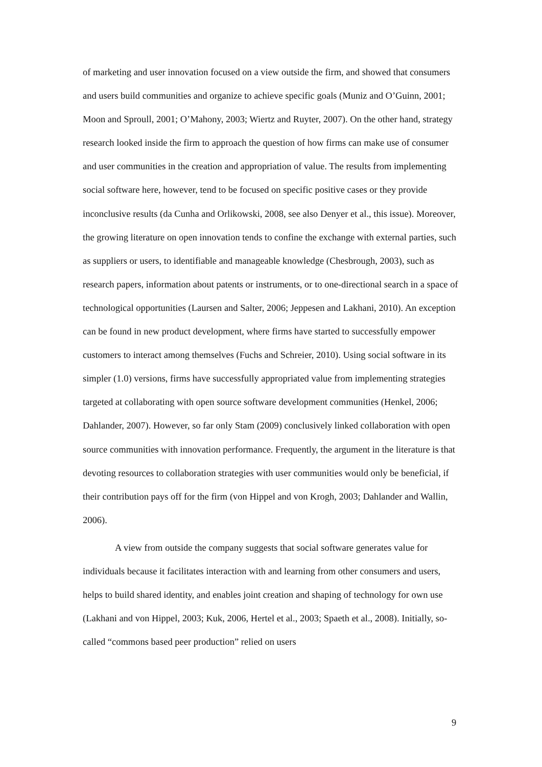of marketing and user innovation focused on a view outside the firm, and showed that consumers and users build communities and organize to achieve specific goals (Muniz and O’Guinn, 2001; Moon and Sproull, 2001; O’Mahony, 2003; Wiertz and Ruyter, 2007). On the other hand, strategy research looked inside the firm to approach the question of how firms can make use of consumer and user communities in the creation and appropriation of value. The results from implementing social software here, however, tend to be focused on specific positive cases or they provide inconclusive results (da Cunha and Orlikowski, 2008, see also Denyer et al., this issue). Moreover, the growing literature on open innovation tends to confine the exchange with external parties, such as suppliers or users, to identifiable and manageable knowledge (Chesbrough, 2003), such as research papers, information about patents or instruments, or to one-directional search in a space of technological opportunities (Laursen and Salter, 2006; Jeppesen and Lakhani, 2010). An exception can be found in new product development, where firms have started to successfully empower customers to interact among themselves (Fuchs and Schreier, 2010). Using social software in its simpler (1.0) versions, firms have successfully appropriated value from implementing strategies targeted at collaborating with open source software development communities (Henkel, 2006; Dahlander, 2007). However, so far only Stam (2009) conclusively linked collaboration with open source communities with innovation performance. Frequently, the argument in the literature is that devoting resources to collaboration strategies with user communities would only be beneficial, if their contribution pays off for the firm (von Hippel and von Krogh, 2003; Dahlander and Wallin, 2006).
A view from outside the company suggests that social software generates value for individuals because it facilitates interaction with and learning from other consumers and users, helps to build shared identity, and enables joint creation and shaping of technology for own use (Lakhani and von Hippel, 2003; Kuk, 2006, Hertel et al., 2003; Spaeth et al., 2008). Initially, so-called “commons based peer production” relied on users
9